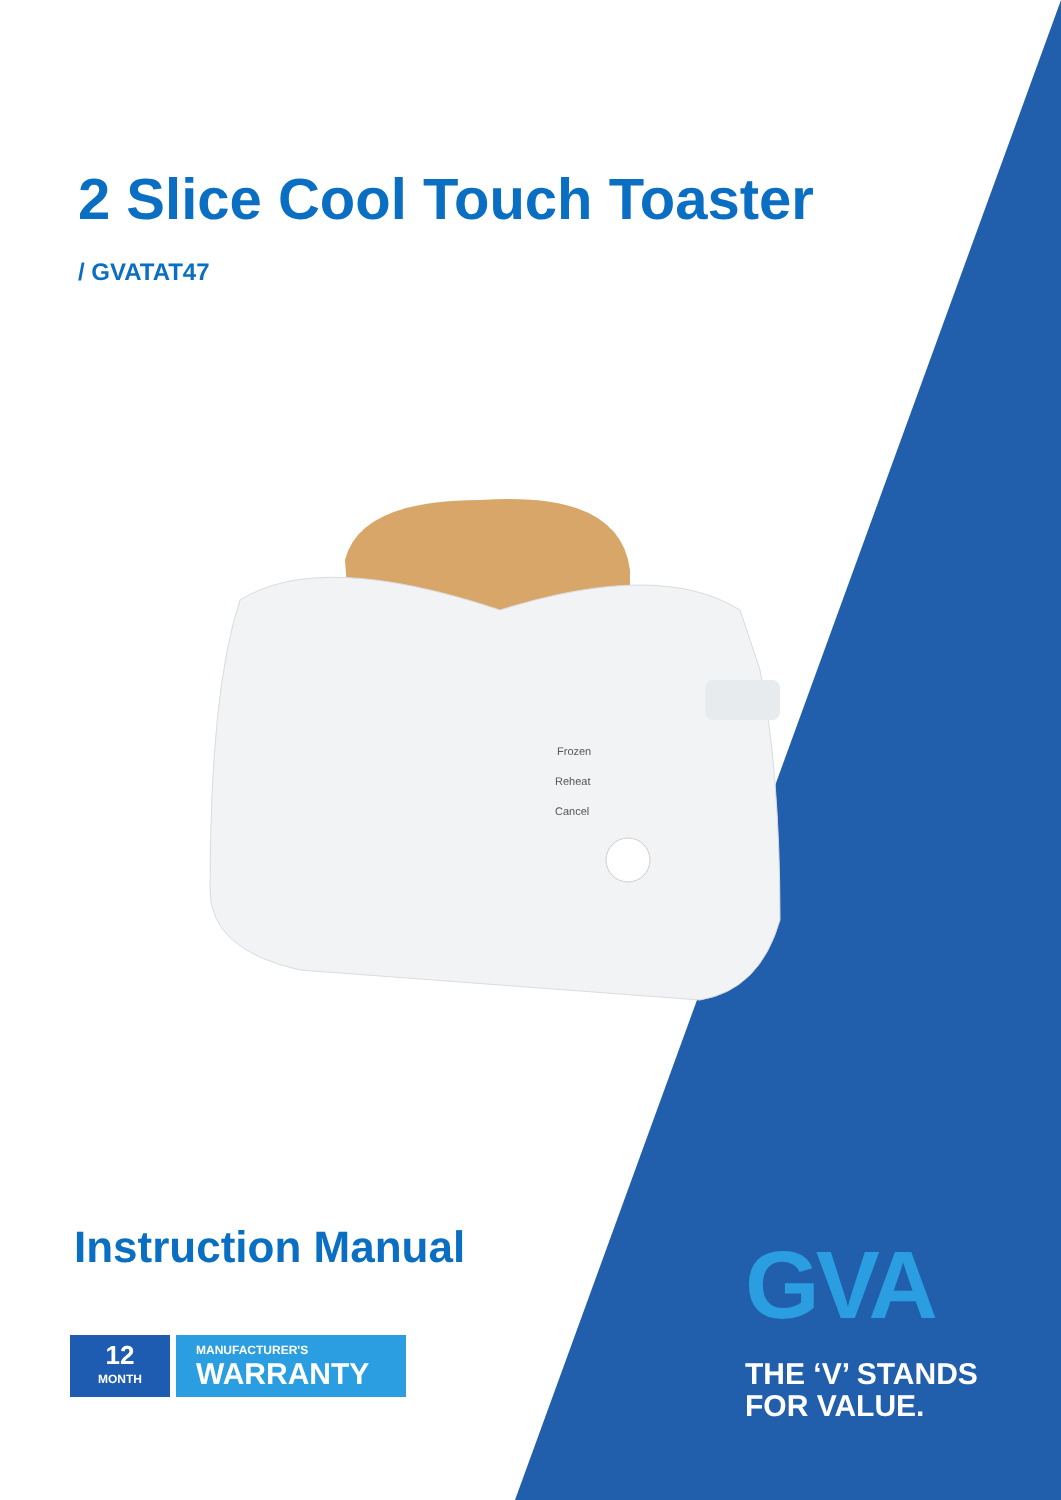2 Slice Cool Touch Toaster
/ GVATAT47
Frozen
Reheat
Cancel
Instruction Manual
12
MONTH
MANUFACTURER'S
WARRANTY
GVA
THE ‘V’ STANDS
FOR VALUE.